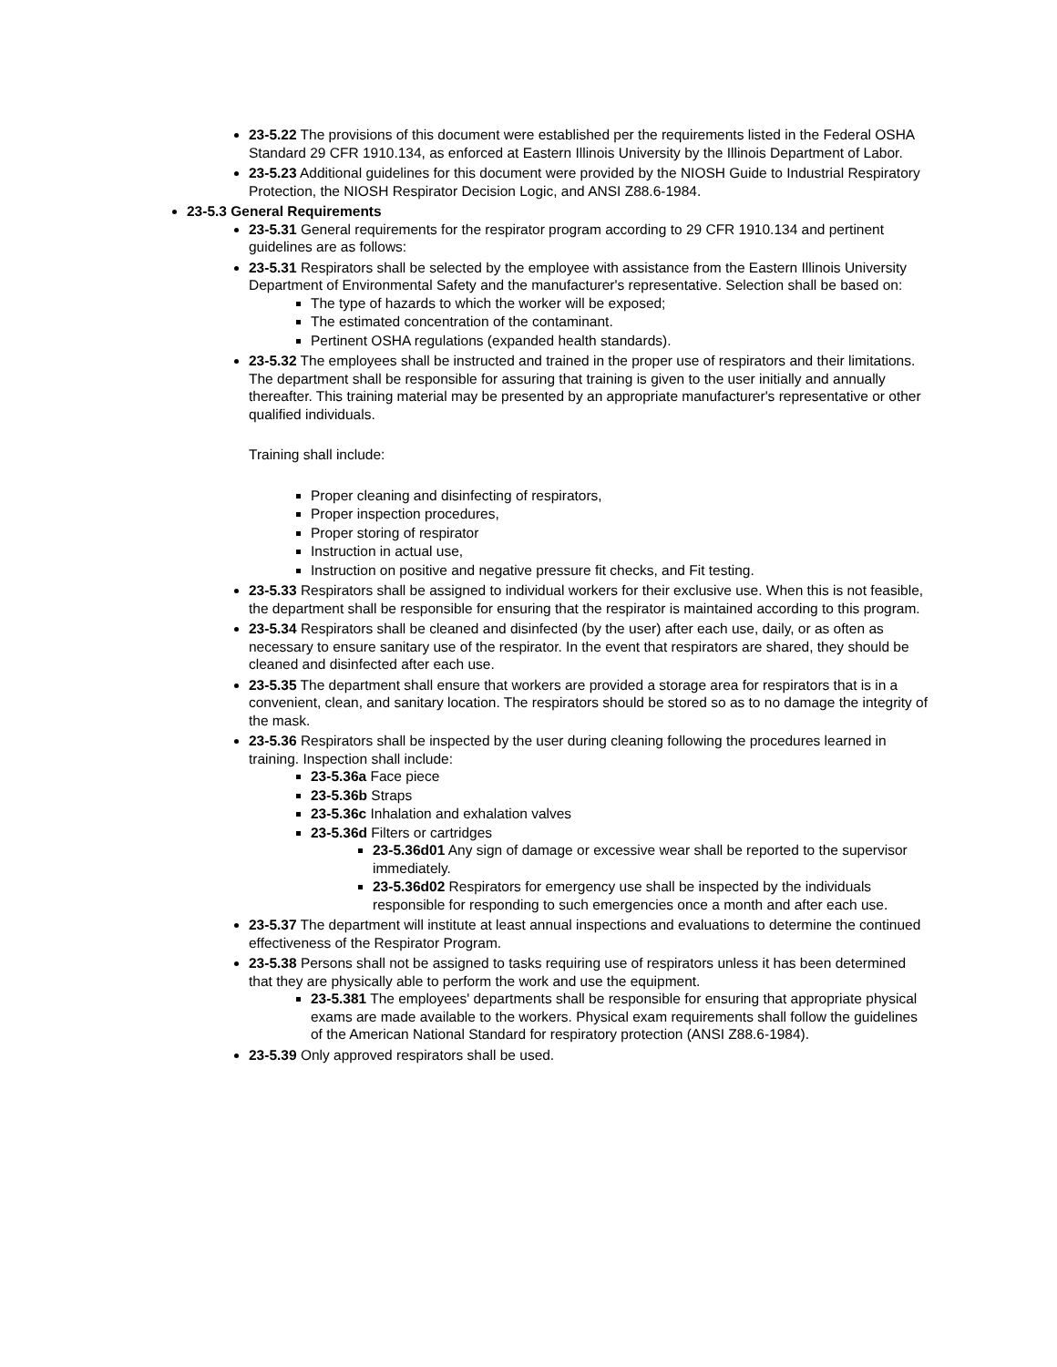23-5.22 The provisions of this document were established per the requirements listed in the Federal OSHA Standard 29 CFR 1910.134, as enforced at Eastern Illinois University by the Illinois Department of Labor.
23-5.23 Additional guidelines for this document were provided by the NIOSH Guide to Industrial Respiratory Protection, the NIOSH Respirator Decision Logic, and ANSI Z88.6-1984.
23-5.3 General Requirements
23-5.31 General requirements for the respirator program according to 29 CFR 1910.134 and pertinent guidelines are as follows:
23-5.31 Respirators shall be selected by the employee with assistance from the Eastern Illinois University Department of Environmental Safety and the manufacturer's representative. Selection shall be based on:
The type of hazards to which the worker will be exposed;
The estimated concentration of the contaminant.
Pertinent OSHA regulations (expanded health standards).
23-5.32 The employees shall be instructed and trained in the proper use of respirators and their limitations. The department shall be responsible for assuring that training is given to the user initially and annually thereafter. This training material may be presented by an appropriate manufacturer's representative or other qualified individuals.
Training shall include:
Proper cleaning and disinfecting of respirators,
Proper inspection procedures,
Proper storing of respirator
Instruction in actual use,
Instruction on positive and negative pressure fit checks, and Fit testing.
23-5.33 Respirators shall be assigned to individual workers for their exclusive use. When this is not feasible, the department shall be responsible for ensuring that the respirator is maintained according to this program.
23-5.34 Respirators shall be cleaned and disinfected (by the user) after each use, daily, or as often as necessary to ensure sanitary use of the respirator. In the event that respirators are shared, they should be cleaned and disinfected after each use.
23-5.35 The department shall ensure that workers are provided a storage area for respirators that is in a convenient, clean, and sanitary location. The respirators should be stored so as to no damage the integrity of the mask.
23-5.36 Respirators shall be inspected by the user during cleaning following the procedures learned in training. Inspection shall include:
23-5.36a Face piece
23-5.36b Straps
23-5.36c Inhalation and exhalation valves
23-5.36d Filters or cartridges
23-5.36d01 Any sign of damage or excessive wear shall be reported to the supervisor immediately.
23-5.36d02 Respirators for emergency use shall be inspected by the individuals responsible for responding to such emergencies once a month and after each use.
23-5.37 The department will institute at least annual inspections and evaluations to determine the continued effectiveness of the Respirator Program.
23-5.38 Persons shall not be assigned to tasks requiring use of respirators unless it has been determined that they are physically able to perform the work and use the equipment.
23-5.381 The employees' departments shall be responsible for ensuring that appropriate physical exams are made available to the workers. Physical exam requirements shall follow the guidelines of the American National Standard for respiratory protection (ANSI Z88.6-1984).
23-5.39 Only approved respirators shall be used.